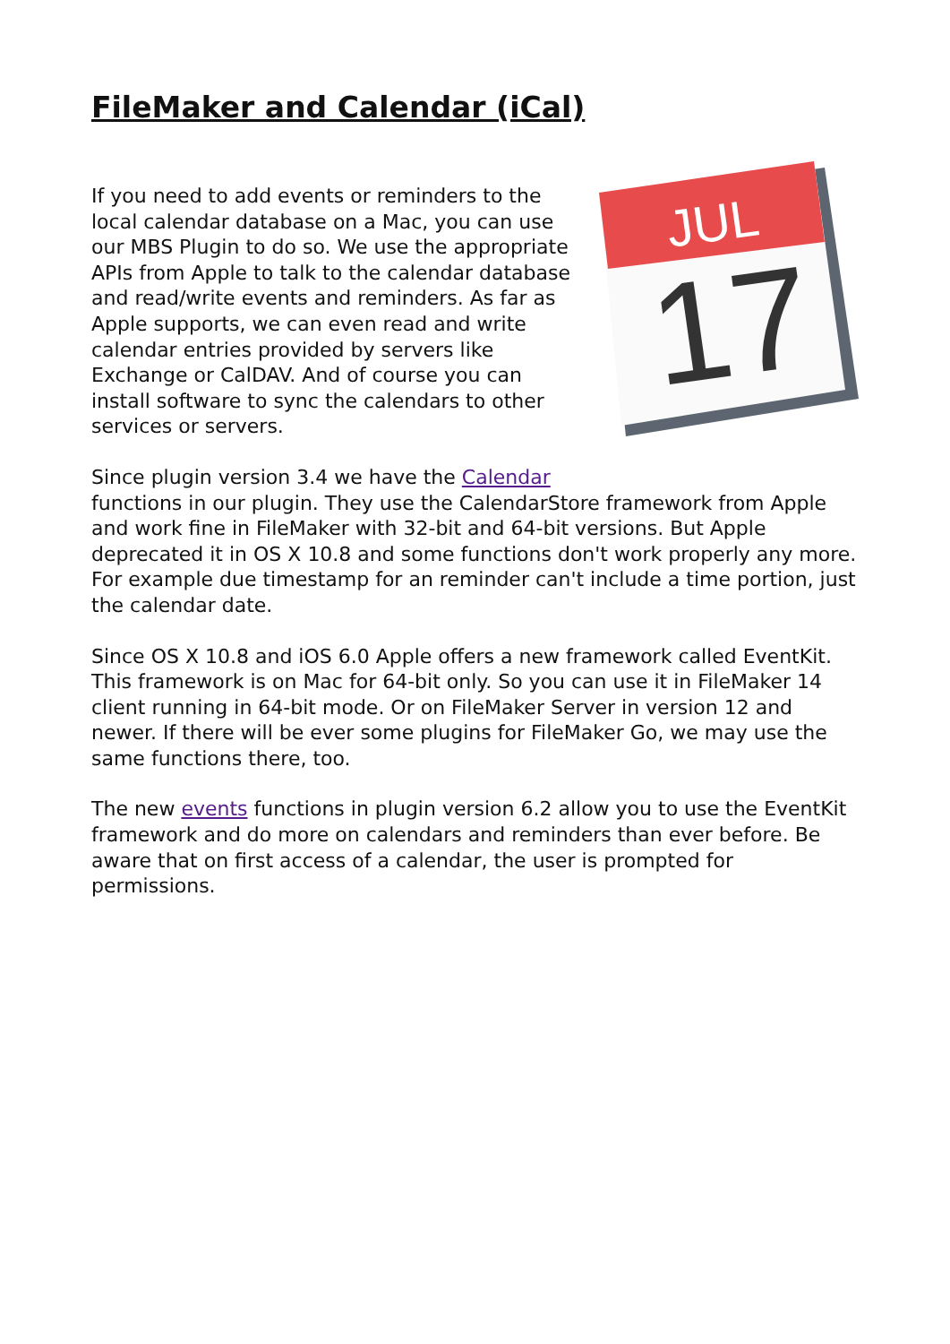FileMaker and Calendar (iCal)
JUL
17
If you need to add events or reminders to the local calendar database on a Mac, you can use our MBS Plugin to do so. We use the appropriate APIs from Apple to talk to the calendar database and read/write events and reminders. As far as Apple supports, we can even read and write calendar entries provided by servers like Exchange or CalDAV. And of course you can install software to sync the calendars to other services or servers.
Since plugin version 3.4 we have the Calendar
functions in our plugin. They use the CalendarStore framework from Apple and work fine in FileMaker with 32-bit and 64-bit versions. But Apple deprecated it in OS X 10.8 and some functions don't work properly any more. For example due timestamp for an reminder can't include a time portion, just the calendar date.
Since OS X 10.8 and iOS 6.0 Apple offers a new framework called EventKit. This framework is on Mac for 64-bit only. So you can use it in FileMaker 14 client running in 64-bit mode. Or on FileMaker Server in version 12 and newer. If there will be ever some plugins for FileMaker Go, we may use the same functions there, too.
The new events functions in plugin version 6.2 allow you to use the EventKit framework and do more on calendars and reminders than ever before. Be aware that on first access of a calendar, the user is prompted for permissions.